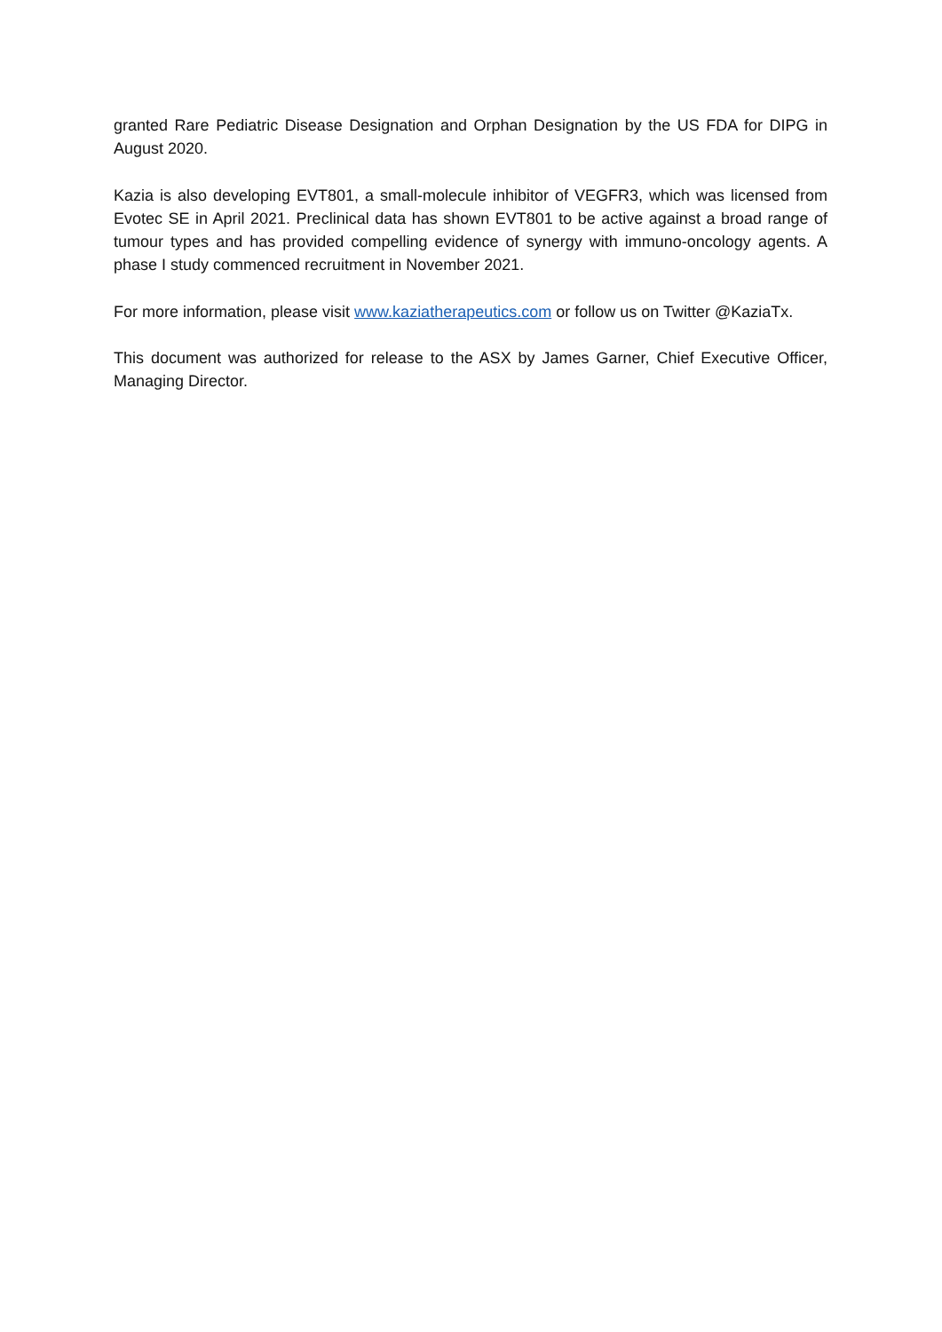granted Rare Pediatric Disease Designation and Orphan Designation by the US FDA for DIPG in August 2020.
Kazia is also developing EVT801, a small-molecule inhibitor of VEGFR3, which was licensed from Evotec SE in April 2021. Preclinical data has shown EVT801 to be active against a broad range of tumour types and has provided compelling evidence of synergy with immuno-oncology agents. A phase I study commenced recruitment in November 2021.
For more information, please visit www.kaziatherapeutics.com or follow us on Twitter @KaziaTx.
This document was authorized for release to the ASX by James Garner, Chief Executive Officer, Managing Director.